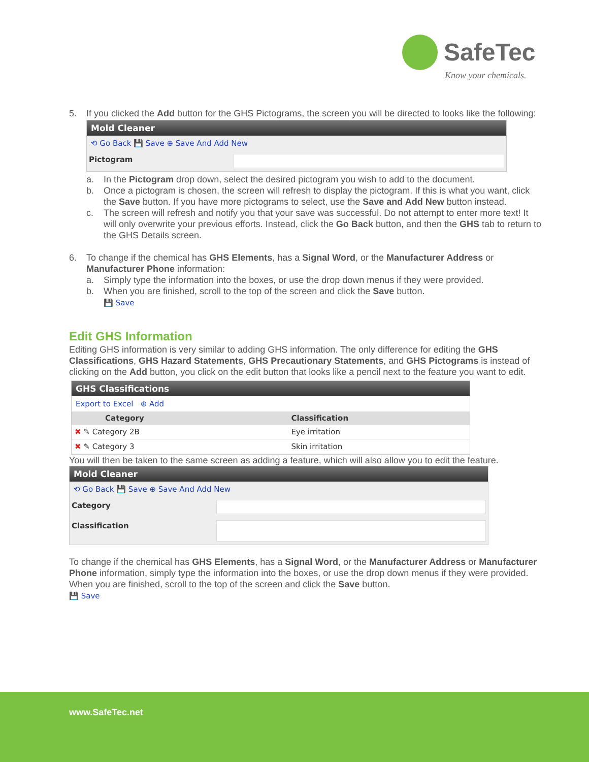SafeTec
Know your chemicals.
5. If you clicked the Add button for the GHS Pictograms, the screen you will be directed to looks like the following:
Mold Cleaner
⟲ Go Back 💾 Save ⊕ Save And Add New
Pictogram
a. In the Pictogram drop down, select the desired pictogram you wish to add to the document.
b. Once a pictogram is chosen, the screen will refresh to display the pictogram. If this is what you want, click the Save button. If you have more pictograms to select, use the Save and Add New button instead.
c. The screen will refresh and notify you that your save was successful. Do not attempt to enter more text! It will only overwrite your previous efforts. Instead, click the Go Back button, and then the GHS tab to return to the GHS Details screen.
6. To change if the chemical has GHS Elements, has a Signal Word, or the Manufacturer Address or Manufacturer Phone information:
a. Simply type the information into the boxes, or use the drop down menus if they were provided.
b. When you are finished, scroll to the top of the screen and click the Save button.
💾 Save
Edit GHS Information
Editing GHS information is very similar to adding GHS information. The only difference for editing the GHS Classifications, GHS Hazard Statements, GHS Precautionary Statements, and GHS Pictograms is instead of clicking on the Add button, you click on the edit button that looks like a pencil next to the feature you want to edit.
GHS Classifications
Export to Excel ⊕ Add
| Category | Classification |
| --- | --- |
| ✖ ✎ Category 2B | Eye irritation |
| ✖ ✎ Category 3 | Skin irritation |
You will then be taken to the same screen as adding a feature, which will also allow you to edit the feature.
Mold Cleaner
⟲ Go Back 💾 Save ⊕ Save And Add New
Category
Classification
To change if the chemical has GHS Elements, has a Signal Word, or the Manufacturer Address or Manufacturer Phone information, simply type the information into the boxes, or use the drop down menus if they were provided. When you are finished, scroll to the top of the screen and click the Save button.
💾 Save
www.SafeTec.net